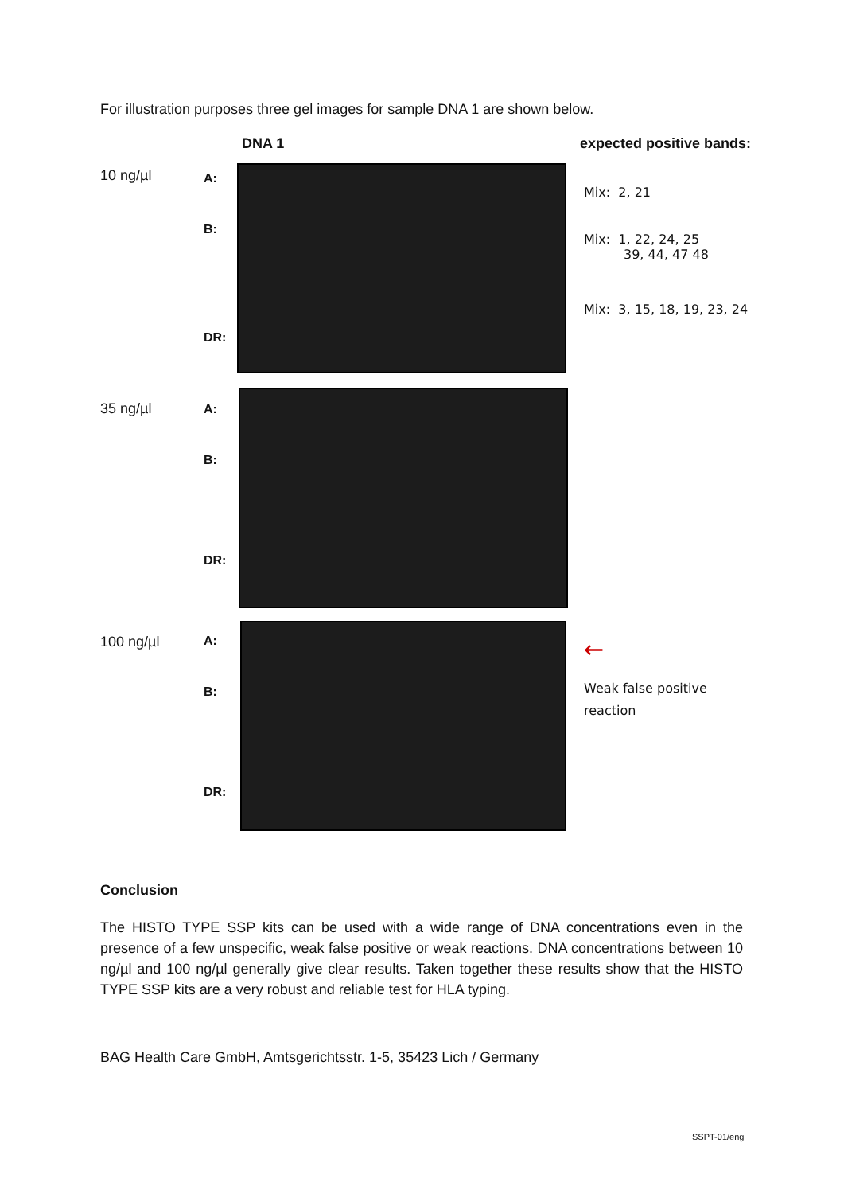For illustration purposes three gel images for sample DNA 1 are shown below.
DNA 1 expected positive bands:
10 ng/µl
A:
B:
DR:
Mix: 2, 21
Mix: 1, 22, 24, 25
39, 44, 47 48
Mix: 3, 15, 18, 19, 23, 24
35 ng/µl A:
B:
DR:
100 ng/µl A:
B:
DR:
←
Weak false positive
reaction
Conclusion
The HISTO TYPE SSP kits can be used with a wide range of DNA concentrations even in the presence of a few unspecific, weak false positive or weak reactions. DNA concentrations between 10 ng/µl and 100 ng/µl generally give clear results. Taken together these results show that the HISTO TYPE SSP kits are a very robust and reliable test for HLA typing.
BAG Health Care GmbH, Amtsgerichtsstr. 1-5, 35423 Lich / Germany
SSPT-01/eng